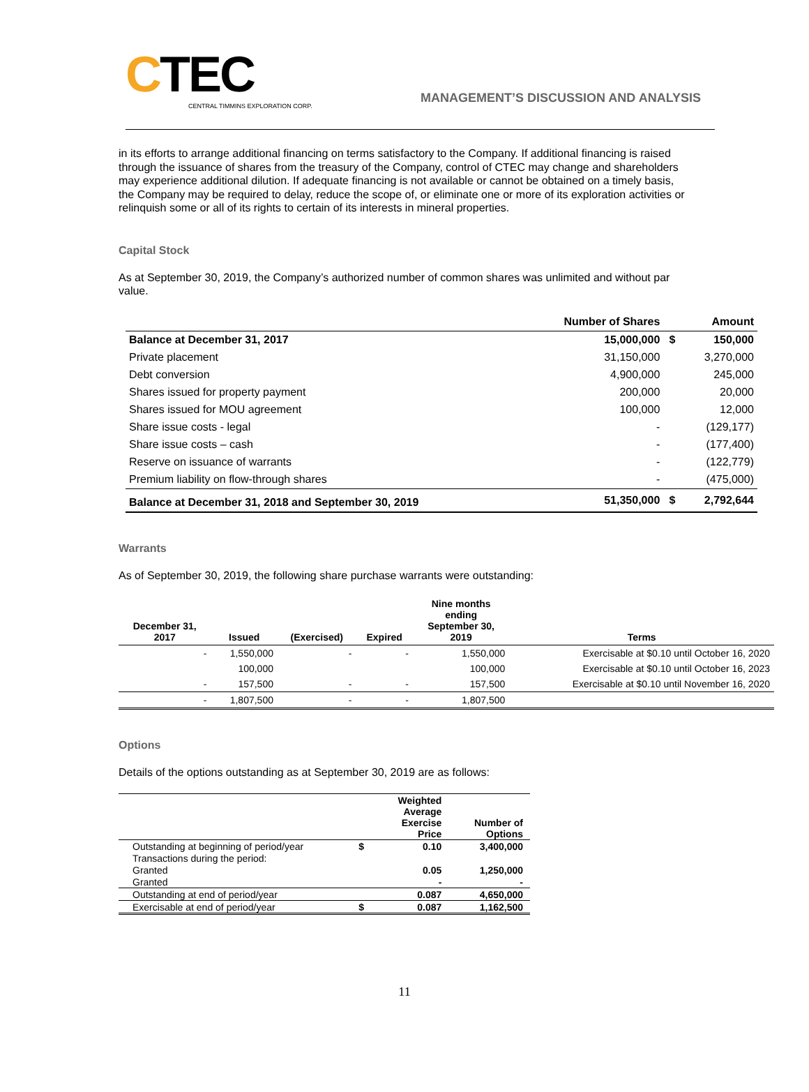CTEC
CENTRAL TIMMINS EXPLORATION CORP.
MANAGEMENT’S DISCUSSION AND ANALYSIS
in its efforts to arrange additional financing on terms satisfactory to the Company. If additional financing is raised through the issuance of shares from the treasury of the Company, control of CTEC may change and shareholders may experience additional dilution. If adequate financing is not available or cannot be obtained on a timely basis, the Company may be required to delay, reduce the scope of, or eliminate one or more of its exploration activities or relinquish some or all of its rights to certain of its interests in mineral properties.
Capital Stock
As at September 30, 2019, the Company’s authorized number of common shares was unlimited and without par value.
| | Number of Shares | | Amount |
| --- | --- | --- | --- |
| Balance at December 31, 2017 | 15,000,000 | $ | 150,000 |
| Private placement | 31,150,000 | | 3,270,000 |
| Debt conversion | 4,900,000 | | 245,000 |
| Shares issued for property payment | 200,000 | | 20,000 |
| Shares issued for MOU agreement | 100,000 | | 12,000 |
| Share issue costs - legal | - | | (129,177) |
| Share issue costs – cash | - | | (177,400) |
| Reserve on issuance of warrants | - | | (122,779) |
| Premium liability on flow-through shares | - | | (475,000) |
| Balance at December 31, 2018 and September 30, 2019 | 51,350,000 | $ | 2,792,644 |
Warrants
As of September 30, 2019, the following share purchase warrants were outstanding:
| December 31, 2017 | Issued | (Exercised) | Expired | Nine months ending September 30, 2019 | Terms |
| --- | --- | --- | --- | --- | --- |
| - | 1,550,000 | - | - | 1,550,000 | Exercisable at $0.10 until October 16, 2020 |
| | 100,000 | | | 100,000 | Exercisable at $0.10 until October 16, 2023 |
| - | 157,500 | - | - | 157,500 | Exercisable at $0.10 until November 16, 2020 |
| - | 1,807,500 | - | - | 1,807,500 | |
Options
Details of the options outstanding as at September 30, 2019 are as follows:
| | | Weighted Average Exercise Price | Number of Options |
| --- | --- | --- | --- |
| Outstanding at beginning of period/year | $ | 0.10 | 3,400,000 |
| Transactions during the period: | | | |
| Granted | | 0.05 | 1,250,000 |
| Granted | | - | - |
| Outstanding at end of period/year | | 0.087 | 4,650,000 |
| Exercisable at end of period/year | $ | 0.087 | 1,162,500 |
11